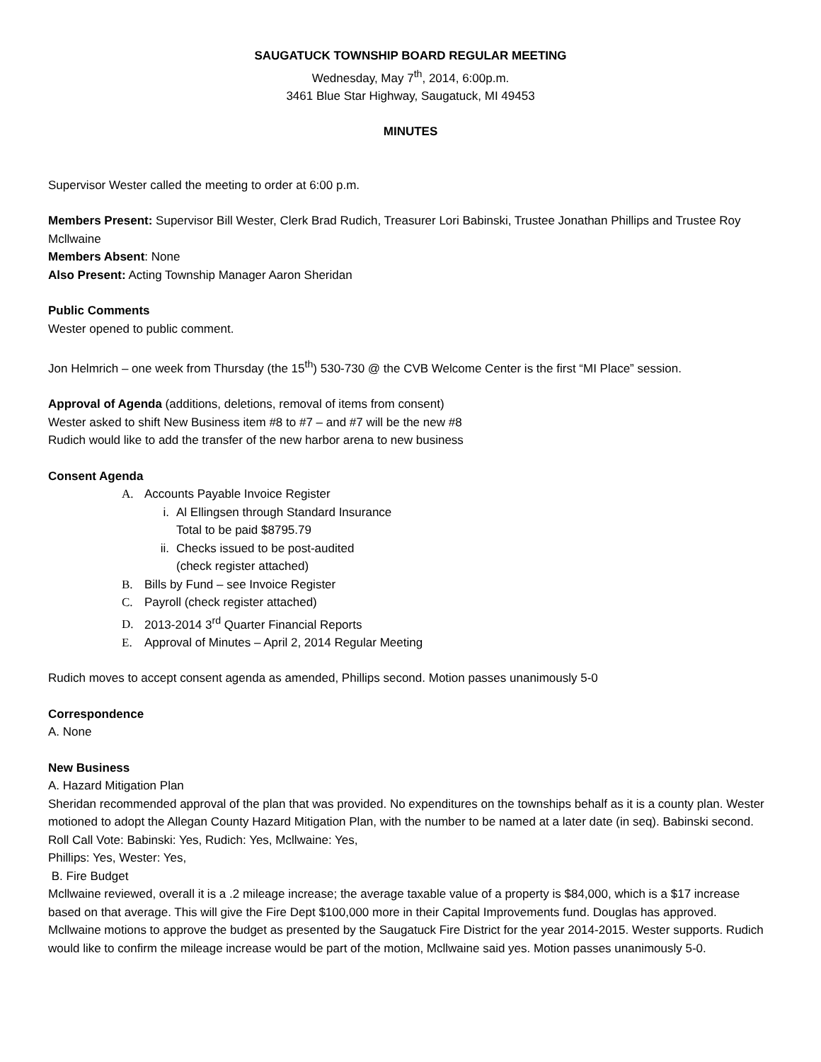SAUGATUCK TOWNSHIP BOARD REGULAR MEETING
Wednesday, May 7<sup>th</sup>, 2014, 6:00p.m.
3461 Blue Star Highway, Saugatuck, MI 49453
MINUTES
Supervisor Wester called the meeting to order at 6:00 p.m.
Members Present: Supervisor Bill Wester, Clerk Brad Rudich, Treasurer Lori Babinski, Trustee Jonathan Phillips and Trustee Roy Mcllwaine
Members Absent: None
Also Present: Acting Township Manager Aaron Sheridan
Public Comments
Wester opened to public comment.
Jon Helmrich – one week from Thursday (the 15<sup>th</sup>) 530-730 @ the CVB Welcome Center is the first “MI Place” session.
Approval of Agenda (additions, deletions, removal of items from consent)
Wester asked to shift New Business item #8 to #7 – and #7 will be the new #8
Rudich would like to add the transfer of the new harbor arena to new business
Consent Agenda
A. Accounts Payable Invoice Register
i. Al Ellingsen through Standard Insurance
Total to be paid $8795.79
ii. Checks issued to be post-audited
(check register attached)
B. Bills by Fund – see Invoice Register
C. Payroll (check register attached)
D. 2013-2014 3<sup>rd</sup> Quarter Financial Reports
E. Approval of Minutes – April 2, 2014 Regular Meeting
Rudich moves to accept consent agenda as amended, Phillips second. Motion passes unanimously 5-0
Correspondence
A. None
New Business
A. Hazard Mitigation Plan
Sheridan recommended approval of the plan that was provided. No expenditures on the townships behalf as it is a county plan. Wester motioned to adopt the Allegan County Hazard Mitigation Plan, with the number to be named at a later date (in seq). Babinski second. Roll Call Vote: Babinski: Yes, Rudich: Yes, Mcllwaine: Yes,
Phillips: Yes, Wester: Yes,
B. Fire Budget
Mcllwaine reviewed, overall it is a .2 mileage increase; the average taxable value of a property is $84,000, which is a $17 increase based on that average. This will give the Fire Dept $100,000 more in their Capital Improvements fund. Douglas has approved. Mcllwaine motions to approve the budget as presented by the Saugatuck Fire District for the year 2014-2015. Wester supports. Rudich would like to confirm the mileage increase would be part of the motion, Mcllwaine said yes. Motion passes unanimously 5-0.